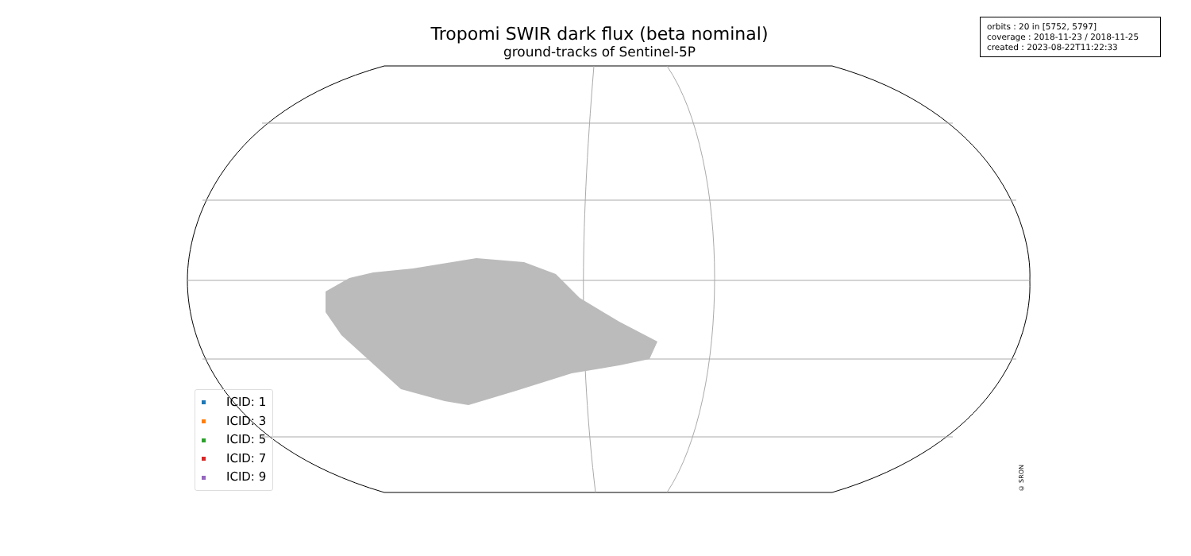Tropomi SWIR dark flux (beta nominal)
ground-tracks of Sentinel-5P
orbits : 20 in [5752, 5797]
coverage : 2018-11-23 / 2018-11-25
created : 2023-08-22T11:22:33
ICID: 1
ICID: 3
ICID: 5
ICID: 7
ICID: 9
© SRON